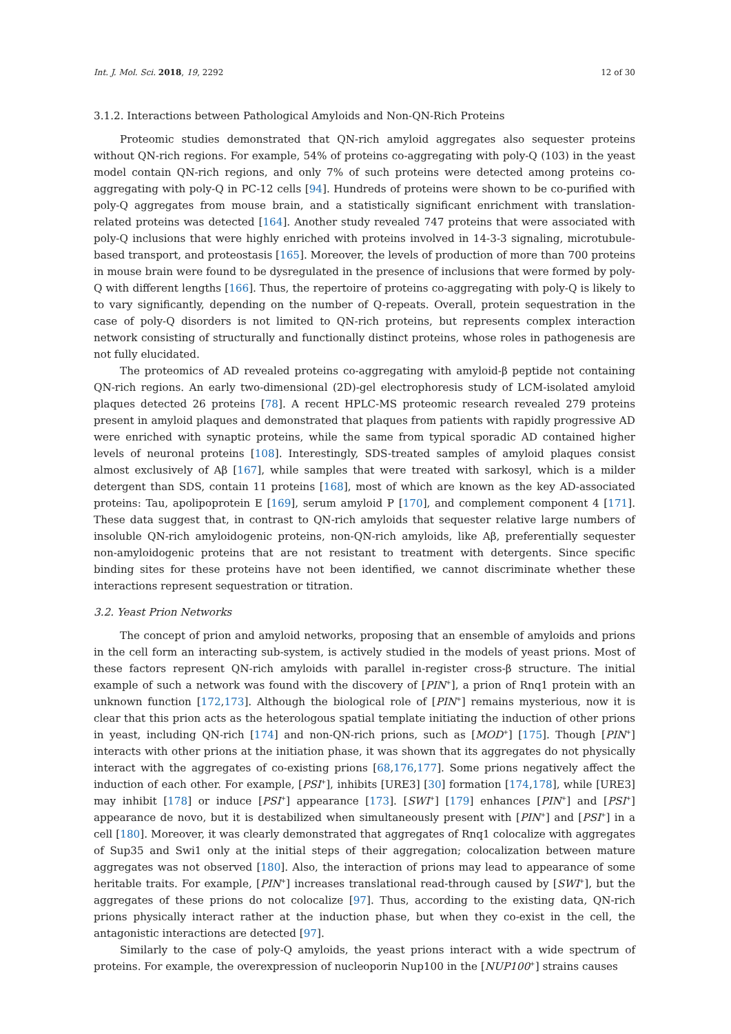Int. J. Mol. Sci. 2018, 19, 2292 12 of 30
3.1.2. Interactions between Pathological Amyloids and Non-QN-Rich Proteins
Proteomic studies demonstrated that QN-rich amyloid aggregates also sequester proteins without QN-rich regions. For example, 54% of proteins co-aggregating with poly-Q (103) in the yeast model contain QN-rich regions, and only 7% of such proteins were detected among proteins co-aggregating with poly-Q in PC-12 cells [94]. Hundreds of proteins were shown to be co-purified with poly-Q aggregates from mouse brain, and a statistically significant enrichment with translation-related proteins was detected [164]. Another study revealed 747 proteins that were associated with poly-Q inclusions that were highly enriched with proteins involved in 14-3-3 signaling, microtubule-based transport, and proteostasis [165]. Moreover, the levels of production of more than 700 proteins in mouse brain were found to be dysregulated in the presence of inclusions that were formed by poly-Q with different lengths [166]. Thus, the repertoire of proteins co-aggregating with poly-Q is likely to to vary significantly, depending on the number of Q-repeats. Overall, protein sequestration in the case of poly-Q disorders is not limited to QN-rich proteins, but represents complex interaction network consisting of structurally and functionally distinct proteins, whose roles in pathogenesis are not fully elucidated.
The proteomics of AD revealed proteins co-aggregating with amyloid-β peptide not containing QN-rich regions. An early two-dimensional (2D)-gel electrophoresis study of LCM-isolated amyloid plaques detected 26 proteins [78]. A recent HPLC-MS proteomic research revealed 279 proteins present in amyloid plaques and demonstrated that plaques from patients with rapidly progressive AD were enriched with synaptic proteins, while the same from typical sporadic AD contained higher levels of neuronal proteins [108]. Interestingly, SDS-treated samples of amyloid plaques consist almost exclusively of Aβ [167], while samples that were treated with sarkosyl, which is a milder detergent than SDS, contain 11 proteins [168], most of which are known as the key AD-associated proteins: Tau, apolipoprotein E [169], serum amyloid P [170], and complement component 4 [171]. These data suggest that, in contrast to QN-rich amyloids that sequester relative large numbers of insoluble QN-rich amyloidogenic proteins, non-QN-rich amyloids, like Aβ, preferentially sequester non-amyloidogenic proteins that are not resistant to treatment with detergents. Since specific binding sites for these proteins have not been identified, we cannot discriminate whether these interactions represent sequestration or titration.
3.2. Yeast Prion Networks
The concept of prion and amyloid networks, proposing that an ensemble of amyloids and prions in the cell form an interacting sub-system, is actively studied in the models of yeast prions. Most of these factors represent QN-rich amyloids with parallel in-register cross-β structure. The initial example of such a network was found with the discovery of [PIN<sup>+</sup>], a prion of Rnq1 protein with an unknown function [172,173]. Although the biological role of [PIN<sup>+</sup>] remains mysterious, now it is clear that this prion acts as the heterologous spatial template initiating the induction of other prions in yeast, including QN-rich [174] and non-QN-rich prions, such as [MOD<sup>+</sup>] [175]. Though [PIN<sup>+</sup>] interacts with other prions at the initiation phase, it was shown that its aggregates do not physically interact with the aggregates of co-existing prions [68,176,177]. Some prions negatively affect the induction of each other. For example, [PSI<sup>+</sup>], inhibits [URE3] [30] formation [174,178], while [URE3] may inhibit [178] or induce [PSI<sup>+</sup>] appearance [173]. [SWI<sup>+</sup>] [179] enhances [PIN<sup>+</sup>] and [PSI<sup>+</sup>] appearance de novo, but it is destabilized when simultaneously present with [PIN<sup>+</sup>] and [PSI<sup>+</sup>] in a cell [180]. Moreover, it was clearly demonstrated that aggregates of Rnq1 colocalize with aggregates of Sup35 and Swi1 only at the initial steps of their aggregation; colocalization between mature aggregates was not observed [180]. Also, the interaction of prions may lead to appearance of some heritable traits. For example, [PIN<sup>+</sup>] increases translational read-through caused by [SWI<sup>+</sup>], but the aggregates of these prions do not colocalize [97]. Thus, according to the existing data, QN-rich prions physically interact rather at the induction phase, but when they co-exist in the cell, the antagonistic interactions are detected [97].
Similarly to the case of poly-Q amyloids, the yeast prions interact with a wide spectrum of proteins. For example, the overexpression of nucleoporin Nup100 in the [NUP100<sup>+</sup>] strains causes